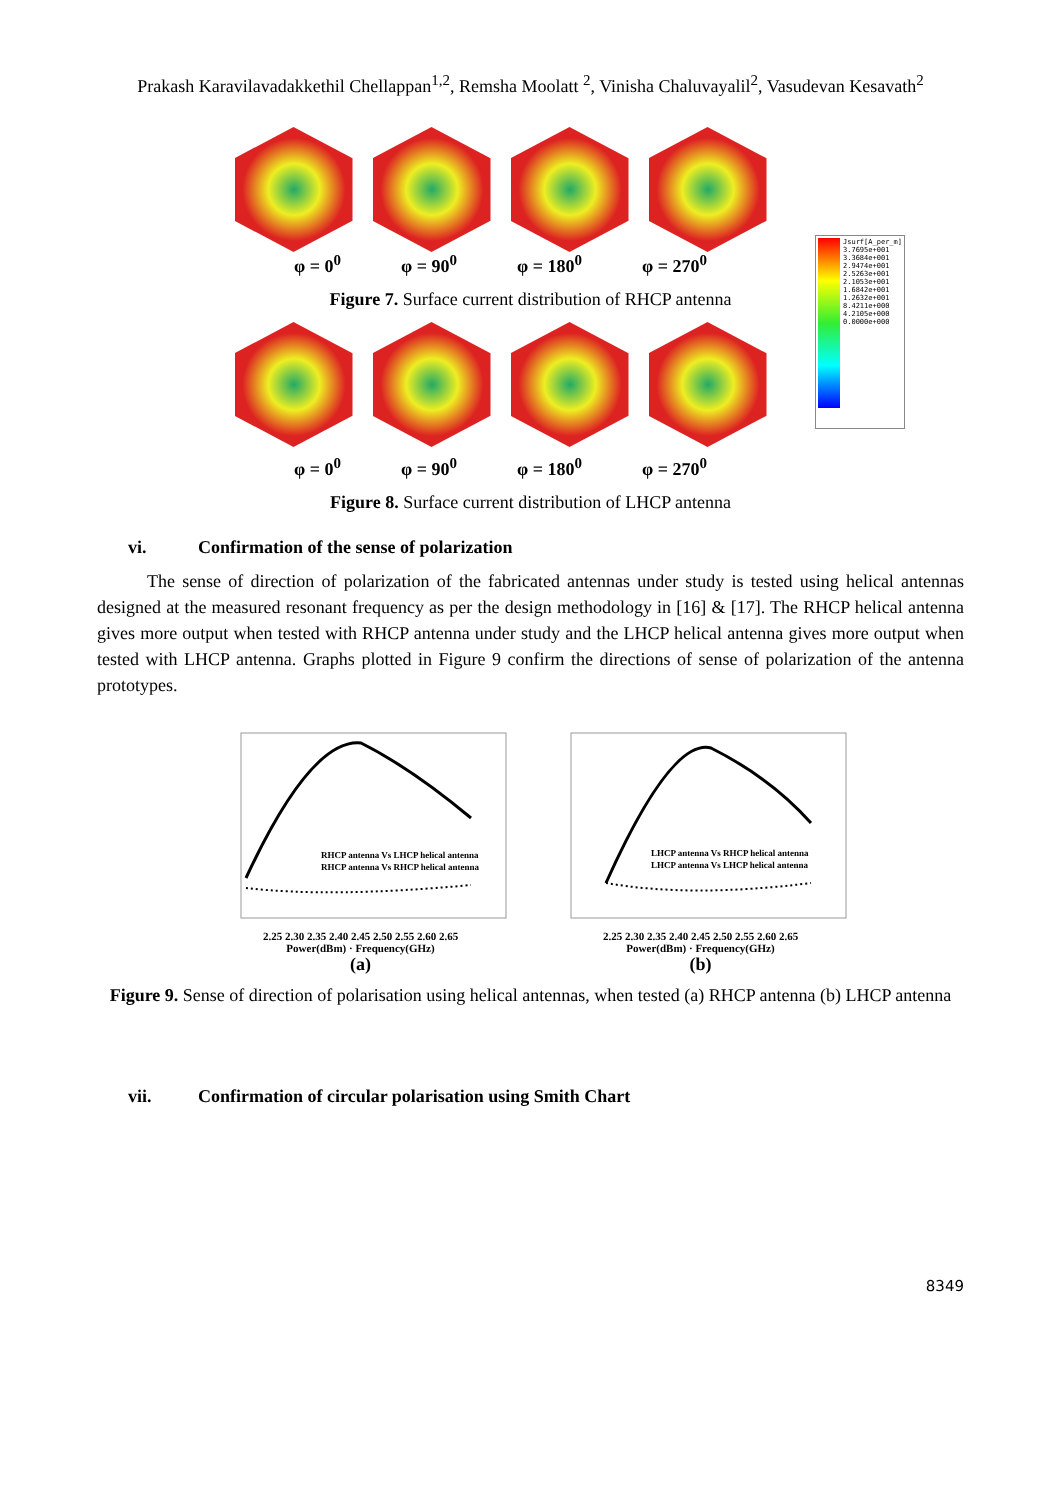Prakash Karavilavadakkethil Chellappan<sup>1,2</sup>, Remsha Moolatt <sup>2</sup>, Vinisha Chaluvayalil<sup>2</sup>, Vasudevan Kesavath<sup>2</sup>
Jsurf[A_per_m]
3.7695e+001
3.3684e+001
2.9474e+001
2.5263e+001
2.1053e+001
1.6842e+001
1.2632e+001
8.4211e+000
4.2105e+000
0.0000e+000
φ = 0<sup>0</sup> φ = 90<sup>0</sup> φ = 180<sup>0</sup> φ = 270<sup>0</sup>
Figure 7. Surface current distribution of RHCP antenna
φ = 0<sup>0</sup> φ = 90<sup>0</sup> φ = 180<sup>0</sup> φ = 270<sup>0</sup>
Figure 8. Surface current distribution of LHCP antenna
vi. Confirmation of the sense of polarization
The sense of direction of polarization of the fabricated antennas under study is tested using helical antennas designed at the measured resonant frequency as per the design methodology in [16] & [17]. The RHCP helical antenna gives more output when tested with RHCP antenna under study and the LHCP helical antenna gives more output when tested with LHCP antenna. Graphs plotted in Figure 9 confirm the directions of sense of polarization of the antenna prototypes.
RHCP antenna Vs LHCP helical antenna
RHCP antenna Vs RHCP helical antenna
2.25 2.30 2.35 2.40 2.45 2.50 2.55 2.60 2.65
Power(dBm) · Frequency(GHz)
(a)
LHCP antenna Vs RHCP helical antenna
LHCP antenna Vs LHCP helical antenna
2.25 2.30 2.35 2.40 2.45 2.50 2.55 2.60 2.65
Power(dBm) · Frequency(GHz)
(b)
Figure 9. Sense of direction of polarisation using helical antennas, when tested (a) RHCP antenna (b) LHCP antenna
vii. Confirmation of circular polarisation using Smith Chart
8349